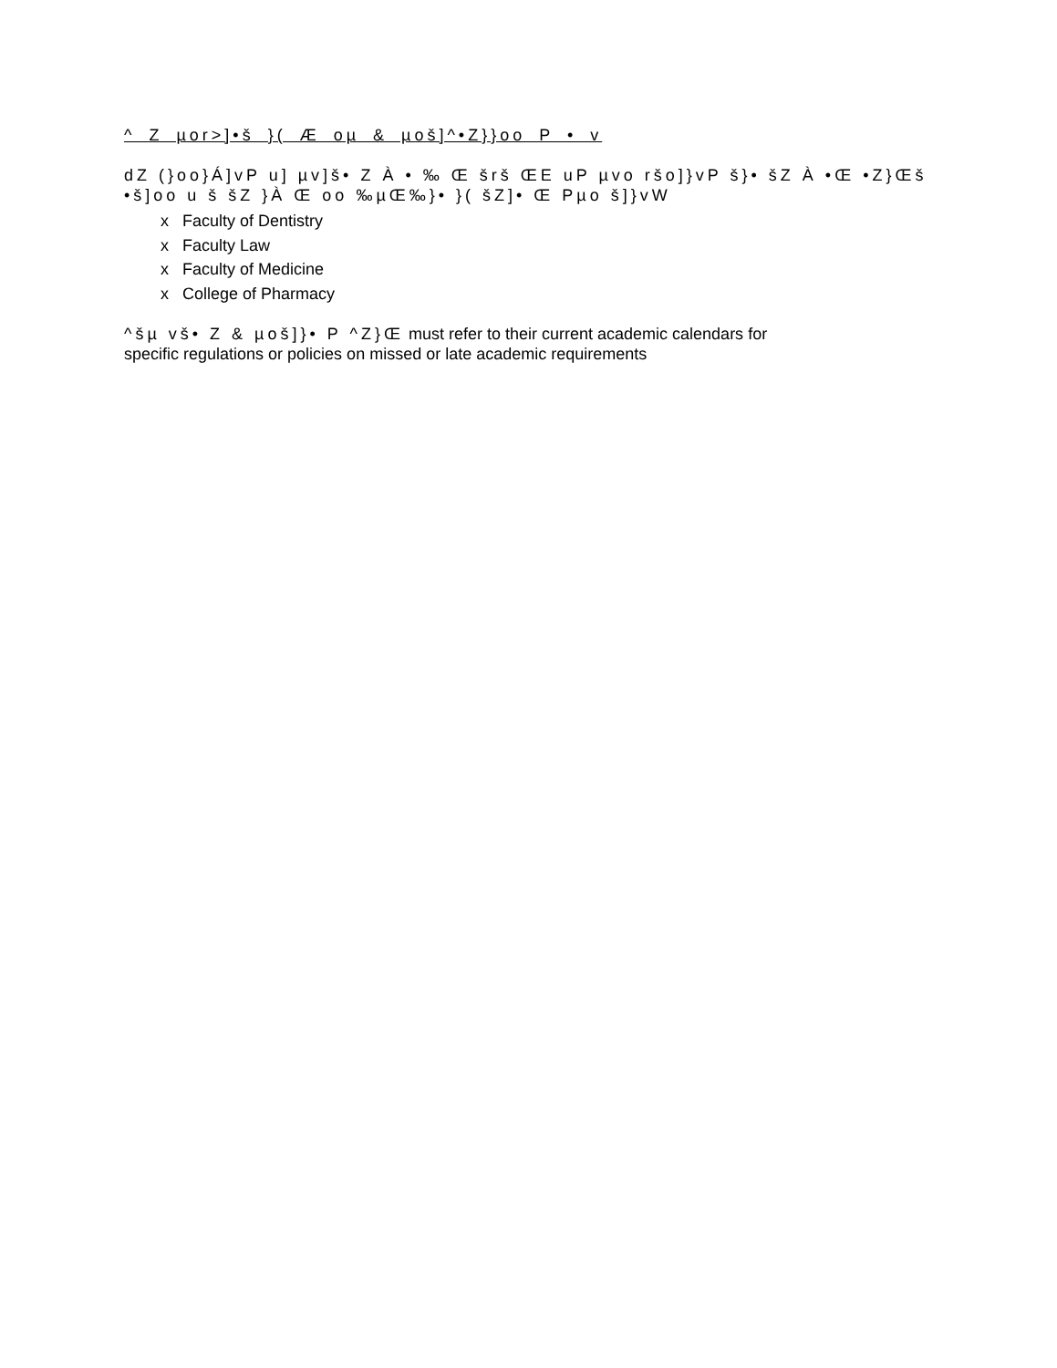^ Z µor>]•š }( Æ oµ & µoš]^•Z}}oo P • v
dZ (}oo}Á]vP u] µv]š• Z À • ‰ Œ šrš ŒE uP µvo ršo]}vP š}• šZ À •Œ •Z}Œš
•š]oo u š šZ }À Œ oo ‰µŒ‰}• }( šZ]• Œ Pµo š]}vW
x Faculty of Dentistry
x Faculty Law
x Faculty of Medicine
x College of Pharmacy
^šµ vš• Z & µoš]}• P ^Z}Œ must refer to their current academic calendars for
specific regulations or policies on missed or late academic requirements